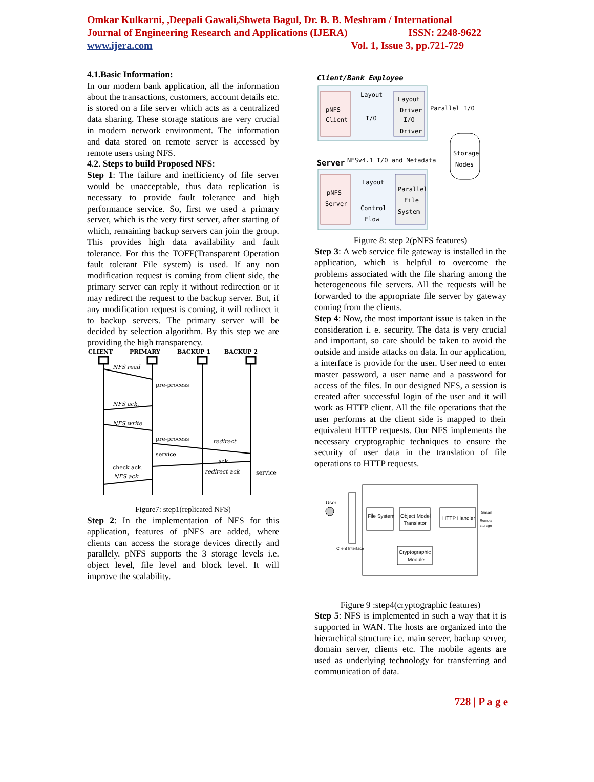Omkar Kulkarni, ,Deepali Gawali,Shweta Bagul, Dr. B. B. Meshram / International
Journal of Engineering Research and Applications (IJERA) ISSN: 2248-9622
www.ijera.com Vol. 1, Issue 3, pp.721-729
4.1.Basic Information:
In our modern bank application, all the information about the transactions, customers, account details etc. is stored on a file server which acts as a centralized data sharing. These storage stations are very crucial in modern network environment. The information and data stored on remote server is accessed by remote users using NFS.
4.2. Steps to build Proposed NFS:
Step 1: The failure and inefficiency of file server would be unacceptable, thus data replication is necessary to provide fault tolerance and high performance service. So, first we used a primary server, which is the very first server, after starting of which, remaining backup servers can join the group. This provides high data availability and fault tolerance. For this the TOFF(Transparent Operation fault tolerant File system) is used. If any non modification request is coming from client side, the primary server can reply it without redirection or it may redirect the request to the backup server. But, if any modification request is coming, it will redirect it to backup servers. The primary server will be decided by selection algorithm. By this step we are providing the high transparency.
CLIENT
PRIMARY
BACKUP 1
BACKUP 2
NFS read
NFS ack.
NFS write
redirect
redirect ack
NFS ack.
pre-process
pre-process
service
ack
check ack.
service
Figure7: step1(replicated NFS)
Step 2: In the implementation of NFS for this application, features of pNFS are added, where clients can access the storage devices directly and parallely. pNFS supports the 3 storage levels i.e. object level, file level and block level. It will improve the scalability.
Client/Bank Employee
pNFS
Client
Layout
I/O
Layout
Driver
I/O
Driver
Parallel I/O
Server
NFSv4.1 I/O and Metadata
pNFS
Server
Layout
Control
Flow
Parallel
File
System
Storage
Nodes
Figure 8: step 2(pNFS features)
Step 3: A web service file gateway is installed in the application, which is helpful to overcome the problems associated with the file sharing among the heterogeneous file servers. All the requests will be forwarded to the appropriate file server by gateway coming from the clients.
Step 4: Now, the most important issue is taken in the consideration i. e. security. The data is very crucial and important, so care should be taken to avoid the outside and inside attacks on data. In our application, a interface is provide for the user. User need to enter master password, a user name and a password for access of the files. In our designed NFS, a session is created after successful login of the user and it will work as HTTP client. All the file operations that the user performs at the client side is mapped to their equivalent HTTP requests. Our NFS implements the necessary cryptographic techniques to ensure the security of user data in the translation of file operations to HTTP requests.
User
Client Interface
File System
Object Model
Translator
HTTP Handler
Gmail
Remote
storage
Cryptographic
Module
Figure 9 :step4(cryptographic features)
Step 5: NFS is implemented in such a way that it is supported in WAN. The hosts are organized into the hierarchical structure i.e. main server, backup server, domain server, clients etc. The mobile agents are used as underlying technology for transferring and communication of data.
728 | P a g e